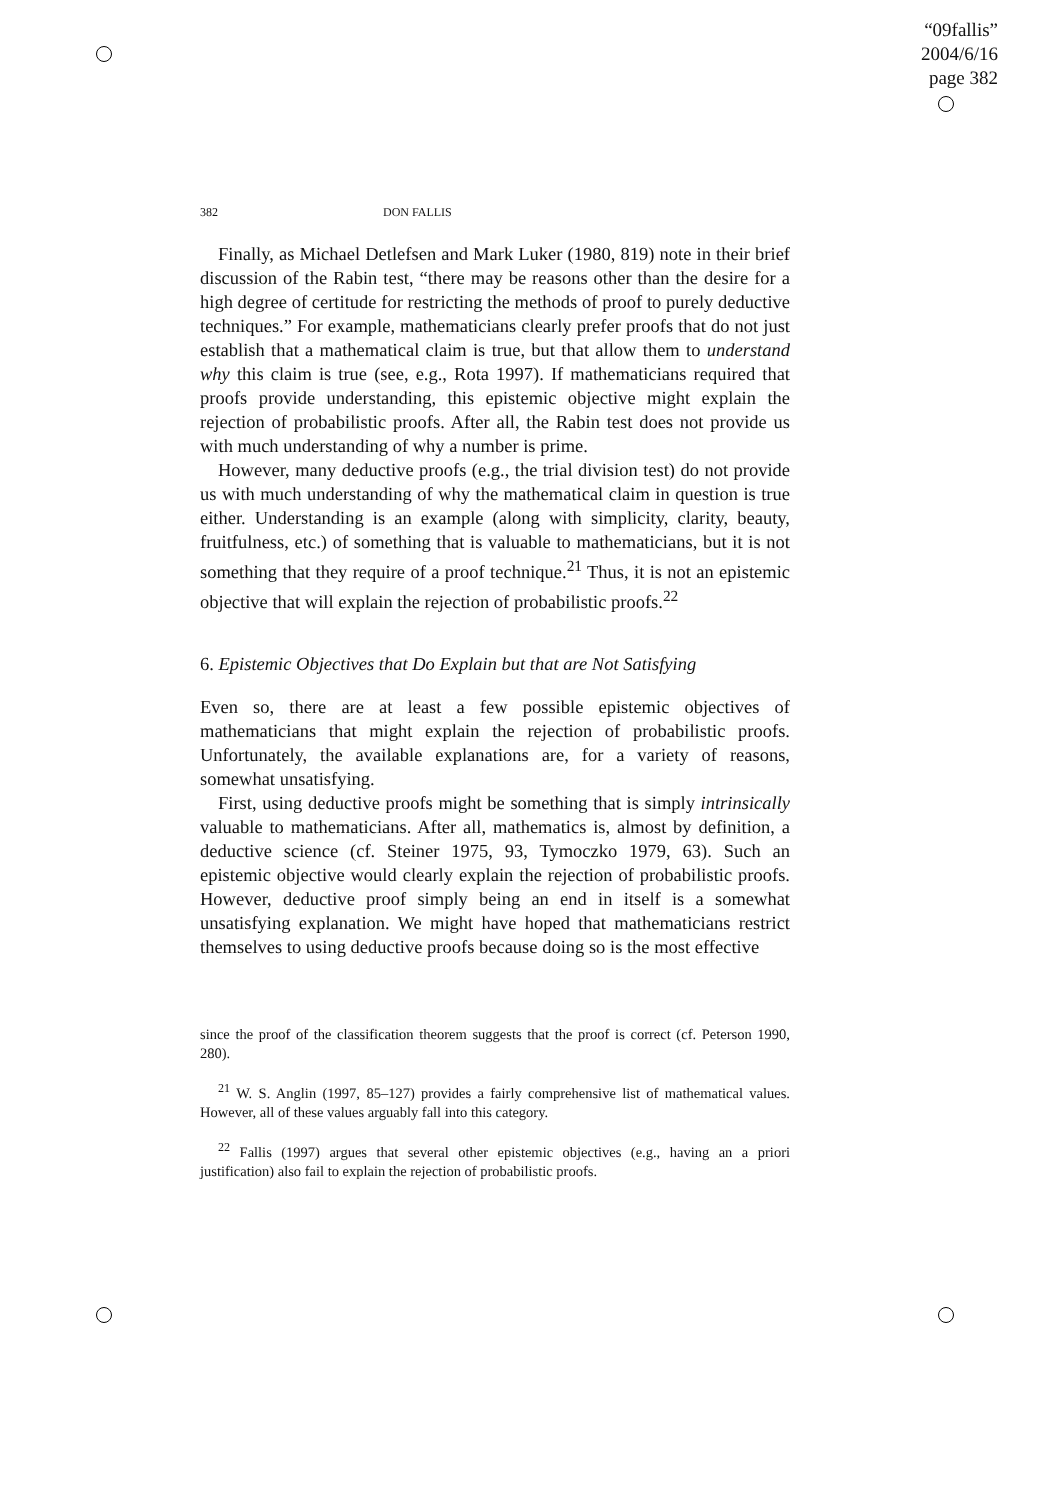“09fallis”
2004/6/16
page 382
382 DON FALLIS
Finally, as Michael Detlefsen and Mark Luker (1980, 819) note in their brief discussion of the Rabin test, “there may be reasons other than the desire for a high degree of certitude for restricting the methods of proof to purely deductive techniques.” For example, mathematicians clearly prefer proofs that do not just establish that a mathematical claim is true, but that allow them to understand why this claim is true (see, e.g., Rota 1997). If mathematicians required that proofs provide understanding, this epistemic objective might explain the rejection of probabilistic proofs. After all, the Rabin test does not provide us with much understanding of why a number is prime.
However, many deductive proofs (e.g., the trial division test) do not provide us with much understanding of why the mathematical claim in question is true either. Understanding is an example (along with simplicity, clarity, beauty, fruitfulness, etc.) of something that is valuable to mathematicians, but it is not something that they require of a proof technique.<sup>21</sup> Thus, it is not an epistemic objective that will explain the rejection of probabilistic proofs.<sup>22</sup>
6. Epistemic Objectives that Do Explain but that are Not Satisfying
Even so, there are at least a few possible epistemic objectives of mathematicians that might explain the rejection of probabilistic proofs. Unfortunately, the available explanations are, for a variety of reasons, somewhat unsatisfying.
First, using deductive proofs might be something that is simply intrinsically valuable to mathematicians. After all, mathematics is, almost by definition, a deductive science (cf. Steiner 1975, 93, Tymoczko 1979, 63). Such an epistemic objective would clearly explain the rejection of probabilistic proofs. However, deductive proof simply being an end in itself is a somewhat unsatisfying explanation. We might have hoped that mathematicians restrict themselves to using deductive proofs because doing so is the most effective
since the proof of the classification theorem suggests that the proof is correct (cf. Peterson 1990, 280).
<sup>21</sup> W. S. Anglin (1997, 85–127) provides a fairly comprehensive list of mathematical values. However, all of these values arguably fall into this category.
<sup>22</sup> Fallis (1997) argues that several other epistemic objectives (e.g., having an a priori justification) also fail to explain the rejection of probabilistic proofs.